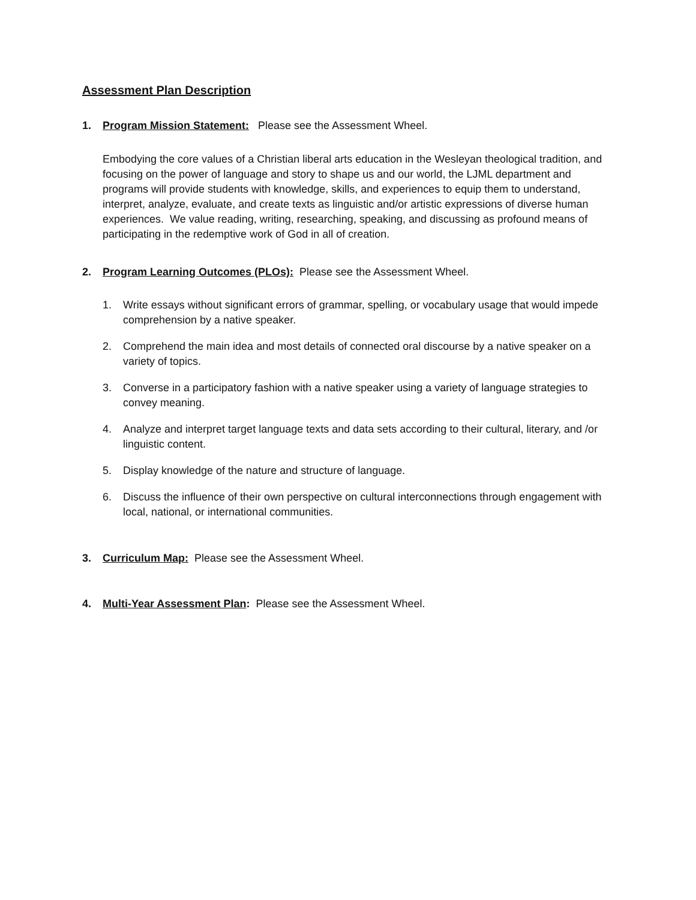Assessment Plan Description
1. Program Mission Statement: Please see the Assessment Wheel.
Embodying the core values of a Christian liberal arts education in the Wesleyan theological tradition, and focusing on the power of language and story to shape us and our world, the LJML department and programs will provide students with knowledge, skills, and experiences to equip them to understand, interpret, analyze, evaluate, and create texts as linguistic and/or artistic expressions of diverse human experiences. We value reading, writing, researching, speaking, and discussing as profound means of participating in the redemptive work of God in all of creation.
2. Program Learning Outcomes (PLOs): Please see the Assessment Wheel.
1. Write essays without significant errors of grammar, spelling, or vocabulary usage that would impede comprehension by a native speaker.
2. Comprehend the main idea and most details of connected oral discourse by a native speaker on a variety of topics.
3. Converse in a participatory fashion with a native speaker using a variety of language strategies to convey meaning.
4. Analyze and interpret target language texts and data sets according to their cultural, literary, and /or linguistic content.
5. Display knowledge of the nature and structure of language.
6. Discuss the influence of their own perspective on cultural interconnections through engagement with local, national, or international communities.
3. Curriculum Map: Please see the Assessment Wheel.
4. Multi-Year Assessment Plan: Please see the Assessment Wheel.